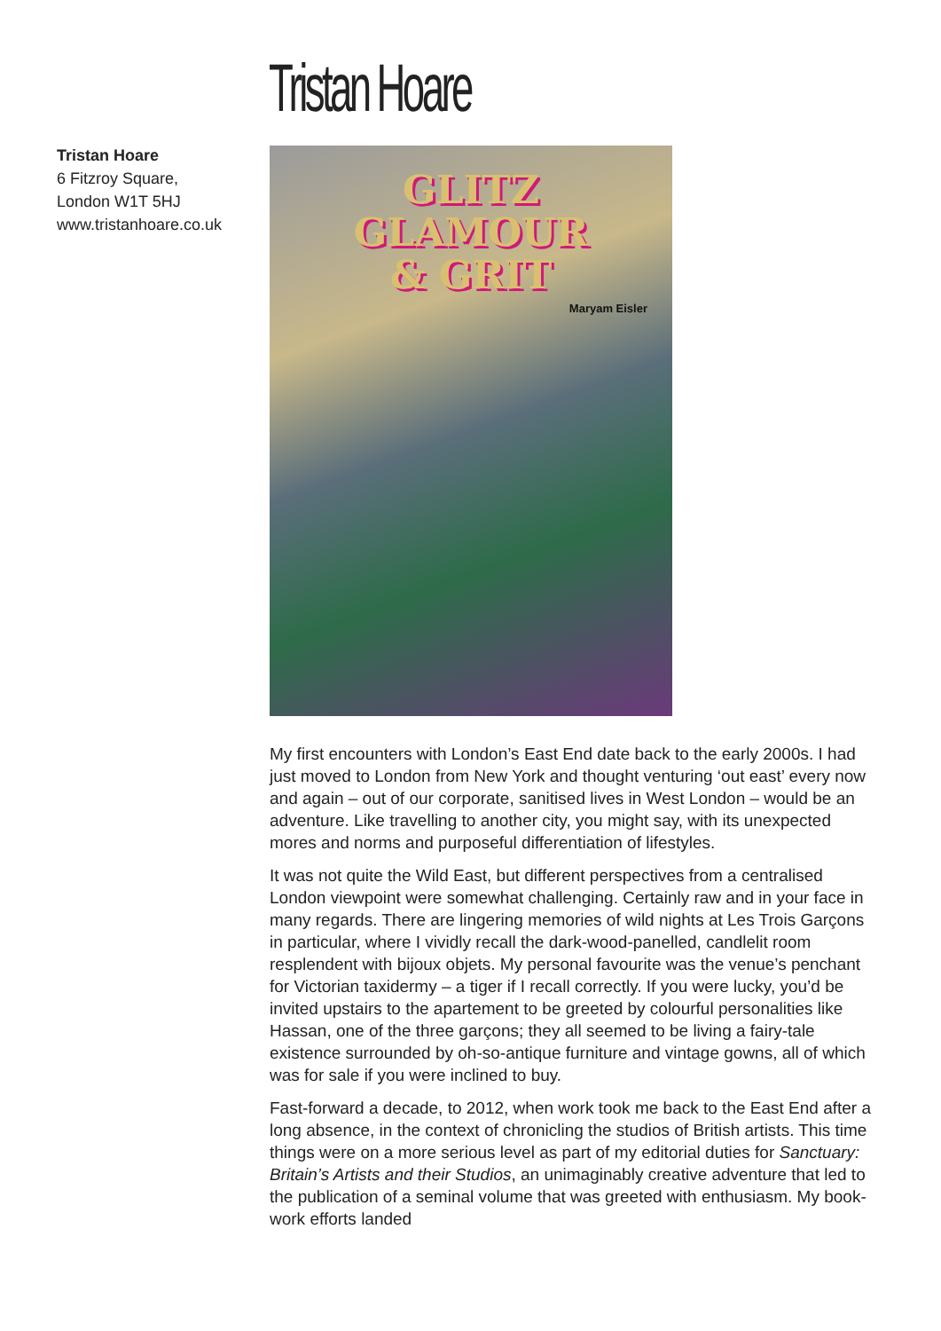Tristan Hoare
Tristan Hoare
6 Fitzroy Square,
London W1T 5HJ
www.tristanhoare.co.uk
GLITZ
GLAMOUR
& GRIT
Maryam Eisler
My first encounters with London’s East End date back to the early 2000s. I had just moved to London from New York and thought venturing ‘out east’ every now and again – out of our corporate, sanitised lives in West London – would be an adventure. Like travelling to another city, you might say, with its unexpected mores and norms and purposeful differentiation of lifestyles.
It was not quite the Wild East, but different perspectives from a centralised London viewpoint were somewhat challenging. Certainly raw and in your face in many regards. There are lingering memories of wild nights at Les Trois Garçons in particular, where I vividly recall the dark-wood-panelled, candlelit room resplendent with bijoux objets. My personal favourite was the venue’s penchant for Victorian taxidermy – a tiger if I recall correctly. If you were lucky, you’d be invited upstairs to the apartement to be greeted by colourful personalities like Hassan, one of the three garçons; they all seemed to be living a fairy-tale existence surrounded by oh-so-antique furniture and vintage gowns, all of which was for sale if you were inclined to buy.
Fast-forward a decade, to 2012, when work took me back to the East End after a long absence, in the context of chronicling the studios of British artists. This time things were on a more serious level as part of my editorial duties for Sanctuary: Britain’s Artists and their Studios, an unimaginably creative adventure that led to the publication of a seminal volume that was greeted with enthusiasm. My book-work efforts landed